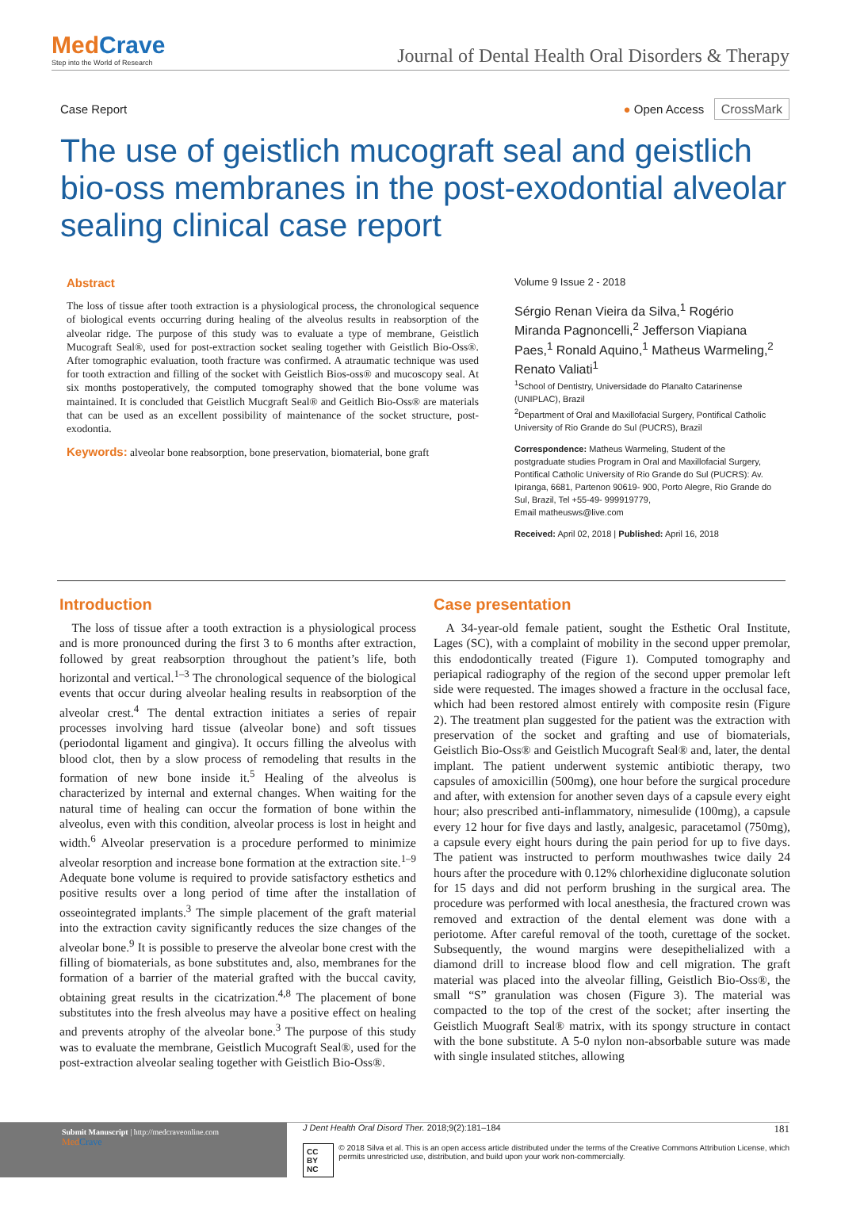MedCrave
Step into the World of Research
Journal of Dental Health Oral Disorders & Therapy
Case Report ● Open Access CrossMark
The use of geistlich mucograft seal and geistlich bio-oss membranes in the post-exodontial alveolar sealing clinical case report
Abstract
The loss of tissue after tooth extraction is a physiological process, the chronological sequence of biological events occurring during healing of the alveolus results in reabsorption of the alveolar ridge. The purpose of this study was to evaluate a type of membrane, Geistlich Mucograft Seal®, used for post-extraction socket sealing together with Geistlich Bio-Oss®. After tomographic evaluation, tooth fracture was confirmed. A atraumatic technique was used for tooth extraction and filling of the socket with Geistlich Bios-oss® and mucoscopy seal. At six months postoperatively, the computed tomography showed that the bone volume was maintained. It is concluded that Geistlich Mucgraft Seal® and Geitlich Bio-Oss® are materials that can be used as an excellent possibility of maintenance of the socket structure, post-exodontia.
Keywords: alveolar bone reabsorption, bone preservation, biomaterial, bone graft
Volume 9 Issue 2 - 2018
Sérgio Renan Vieira da Silva,<sup>1</sup> Rogério Miranda Pagnoncelli,<sup>2</sup> Jefferson Viapiana Paes,<sup>1</sup> Ronald Aquino,<sup>1</sup> Matheus Warmeling,<sup>2</sup> Renato Valiati<sup>1</sup>
<sup>1</sup> School of Dentistry, Universidade do Planalto Catarinense (UNIPLAC), Brazil
<sup>2</sup> Department of Oral and Maxillofacial Surgery, Pontifical Catholic University of Rio Grande do Sul (PUCRS), Brazil
Correspondence: Matheus Warmeling, Student of the postgraduate studies Program in Oral and Maxillofacial Surgery, Pontifical Catholic University of Rio Grande do Sul (PUCRS): Av. Ipiranga, 6681, Partenon 90619- 900, Porto Alegre, Rio Grande do Sul, Brazil, Tel +55-49- 999919779,
Email matheusws@live.com
Received: April 02, 2018 | Published: April 16, 2018
Introduction
 The loss of tissue after a tooth extraction is a physiological process and is more pronounced during the first 3 to 6 months after extraction, followed by great reabsorption throughout the patient’s life, both horizontal and vertical.<sup>1–3</sup> The chronological sequence of the biological events that occur during alveolar healing results in reabsorption of the alveolar crest.<sup>4</sup> The dental extraction initiates a series of repair processes involving hard tissue (alveolar bone) and soft tissues (periodontal ligament and gingiva). It occurs filling the alveolus with blood clot, then by a slow process of remodeling that results in the formation of new bone inside it.<sup>5</sup> Healing of the alveolus is characterized by internal and external changes. When waiting for the natural time of healing can occur the formation of bone within the alveolus, even with this condition, alveolar process is lost in height and width.<sup>6</sup> Alveolar preservation is a procedure performed to minimize alveolar resorption and increase bone formation at the extraction site.<sup>1–9</sup> Adequate bone volume is required to provide satisfactory esthetics and positive results over a long period of time after the installation of osseointegrated implants.<sup>3</sup> The simple placement of the graft material into the extraction cavity significantly reduces the size changes of the alveolar bone.<sup>9</sup> It is possible to preserve the alveolar bone crest with the filling of biomaterials, as bone substitutes and, also, membranes for the formation of a barrier of the material grafted with the buccal cavity, obtaining great results in the cicatrization.<sup>4,8</sup> The placement of bone substitutes into the fresh alveolus may have a positive effect on healing and prevents atrophy of the alveolar bone.<sup>3</sup> The purpose of this study was to evaluate the membrane, Geistlich Mucograft Seal®, used for the post-extraction alveolar sealing together with Geistlich Bio-Oss®.
Case presentation
 A 34-year-old female patient, sought the Esthetic Oral Institute, Lages (SC), with a complaint of mobility in the second upper premolar, this endodontically treated (Figure 1). Computed tomography and periapical radiography of the region of the second upper premolar left side were requested. The images showed a fracture in the occlusal face, which had been restored almost entirely with composite resin (Figure 2). The treatment plan suggested for the patient was the extraction with preservation of the socket and grafting and use of biomaterials, Geistlich Bio-Oss® and Geistlich Mucograft Seal® and, later, the dental implant. The patient underwent systemic antibiotic therapy, two capsules of amoxicillin (500mg), one hour before the surgical procedure and after, with extension for another seven days of a capsule every eight hour; also prescribed anti-inflammatory, nimesulide (100mg), a capsule every 12 hour for five days and lastly, analgesic, paracetamol (750mg), a capsule every eight hours during the pain period for up to five days. The patient was instructed to perform mouthwashes twice daily 24 hours after the procedure with 0.12% chlorhexidine digluconate solution for 15 days and did not perform brushing in the surgical area. The procedure was performed with local anesthesia, the fractured crown was removed and extraction of the dental element was done with a periotome. After careful removal of the tooth, curettage of the socket. Subsequently, the wound margins were desepithelialized with a diamond drill to increase blood flow and cell migration. The graft material was placed into the alveolar filling, Geistlich Bio-Oss®, the small “S” granulation was chosen (Figure 3). The material was compacted to the top of the crest of the socket; after inserting the Geistlich Muograft Seal® matrix, with its spongy structure in contact with the bone substitute. A 5-0 nylon non-absorbable suture was made with single insulated stitches, allowing
Submit Manuscript | http://medcraveonline.com
Med Crave
J Dent Health Oral Disord Ther. 2018;9(2):181‒184 181
CC BY NC © 2018 Silva et al. This is an open access article distributed under the terms of the Creative Commons Attribution License, which permits unrestricted use, distribution, and build upon your work non-commercially.